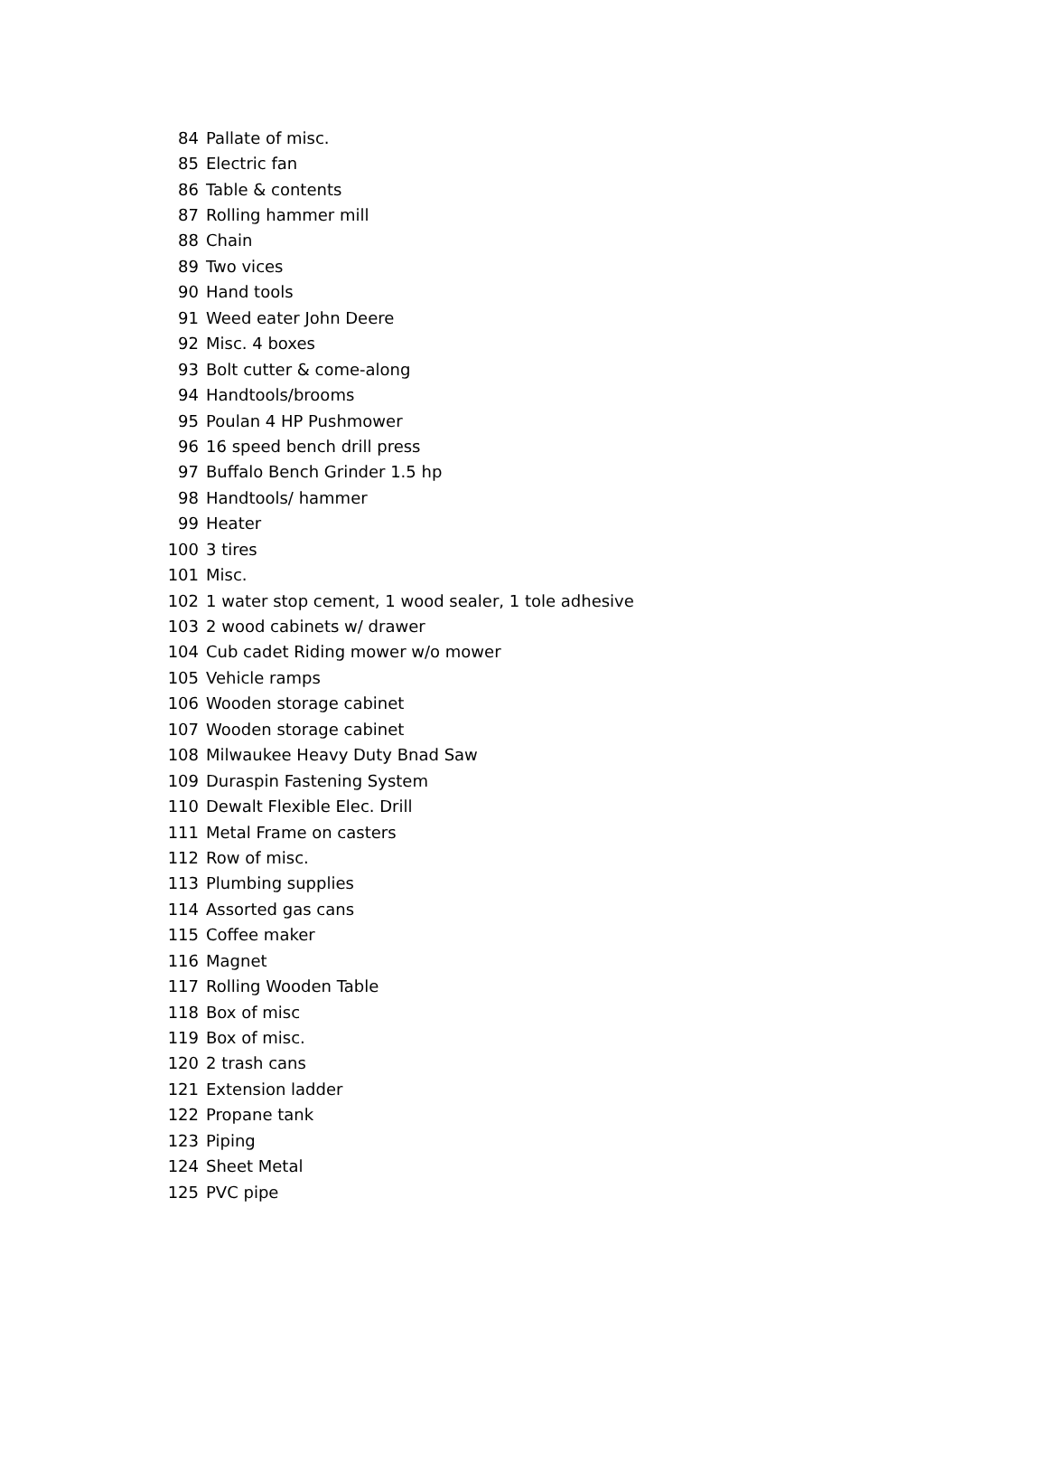| 84 | Pallate of misc. |
| 85 | Electric fan |
| 86 | Table & contents |
| 87 | Rolling hammer mill |
| 88 | Chain |
| 89 | Two vices |
| 90 | Hand tools |
| 91 | Weed eater John Deere |
| 92 | Misc. 4 boxes |
| 93 | Bolt cutter & come-along |
| 94 | Handtools/brooms |
| 95 | Poulan 4 HP Pushmower |
| 96 | 16 speed bench drill press |
| 97 | Buffalo Bench Grinder 1.5 hp |
| 98 | Handtools/ hammer |
| 99 | Heater |
| 100 | 3 tires |
| 101 | Misc. |
| 102 | 1 water stop cement, 1 wood sealer, 1 tole adhesive |
| 103 | 2 wood cabinets w/ drawer |
| 104 | Cub cadet Riding mower w/o mower |
| 105 | Vehicle ramps |
| 106 | Wooden storage cabinet |
| 107 | Wooden storage cabinet |
| 108 | Milwaukee Heavy Duty Bnad Saw |
| 109 | Duraspin Fastening System |
| 110 | Dewalt Flexible Elec. Drill |
| 111 | Metal Frame on casters |
| 112 | Row of misc. |
| 113 | Plumbing supplies |
| 114 | Assorted gas cans |
| 115 | Coffee maker |
| 116 | Magnet |
| 117 | Rolling Wooden Table |
| 118 | Box of misc |
| 119 | Box of misc. |
| 120 | 2 trash cans |
| 121 | Extension ladder |
| 122 | Propane tank |
| 123 | Piping |
| 124 | Sheet Metal |
| 125 | PVC pipe |